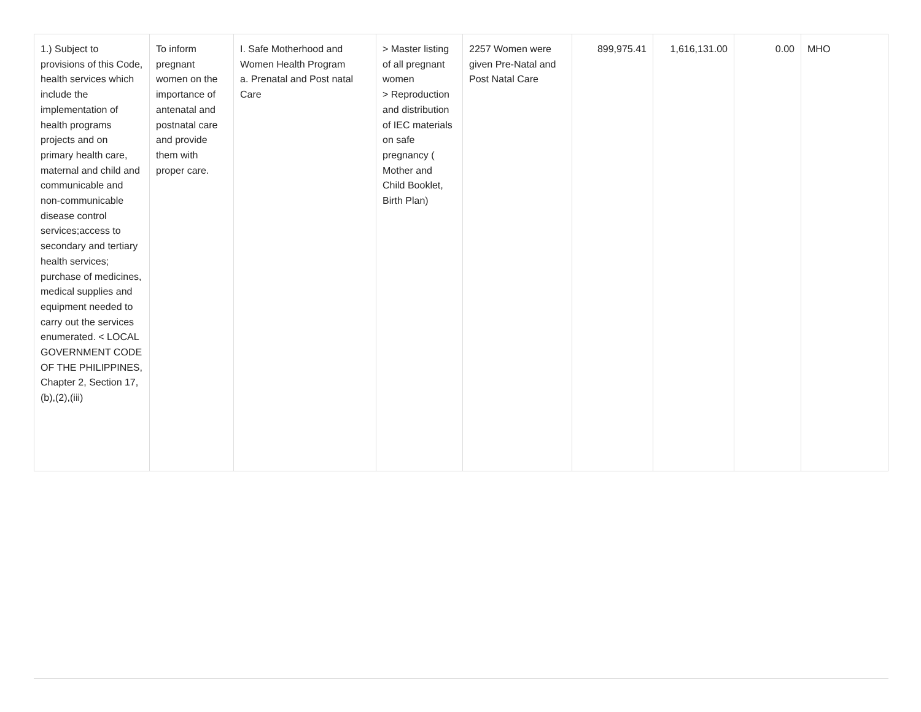| 1.) Subject to provisions of this Code, health services which include the implementation of health programs projects and on primary health care, maternal and child and communicable and non-communicable disease control services;access to secondary and tertiary health services; purchase of medicines, medical supplies and equipment needed to carry out the services enumerated. < LOCAL GOVERNMENT CODE OF THE PHILIPPINES, Chapter 2, Section 17,(b),(2),(iii) | To inform pregnant women on the importance of antenatal and postnatal care and provide them with proper care. | I. Safe Motherhood and Women Health Program a. Prenatal and Post natal Care | > Master listing of all pregnant women > Reproduction and distribution of IEC materials on safe pregnancy ( Mother and Child Booklet, Birth Plan) | 2257 Women were given Pre-Natal and Post Natal Care | 899,975.41 | 1,616,131.00 | 0.00 | MHO |